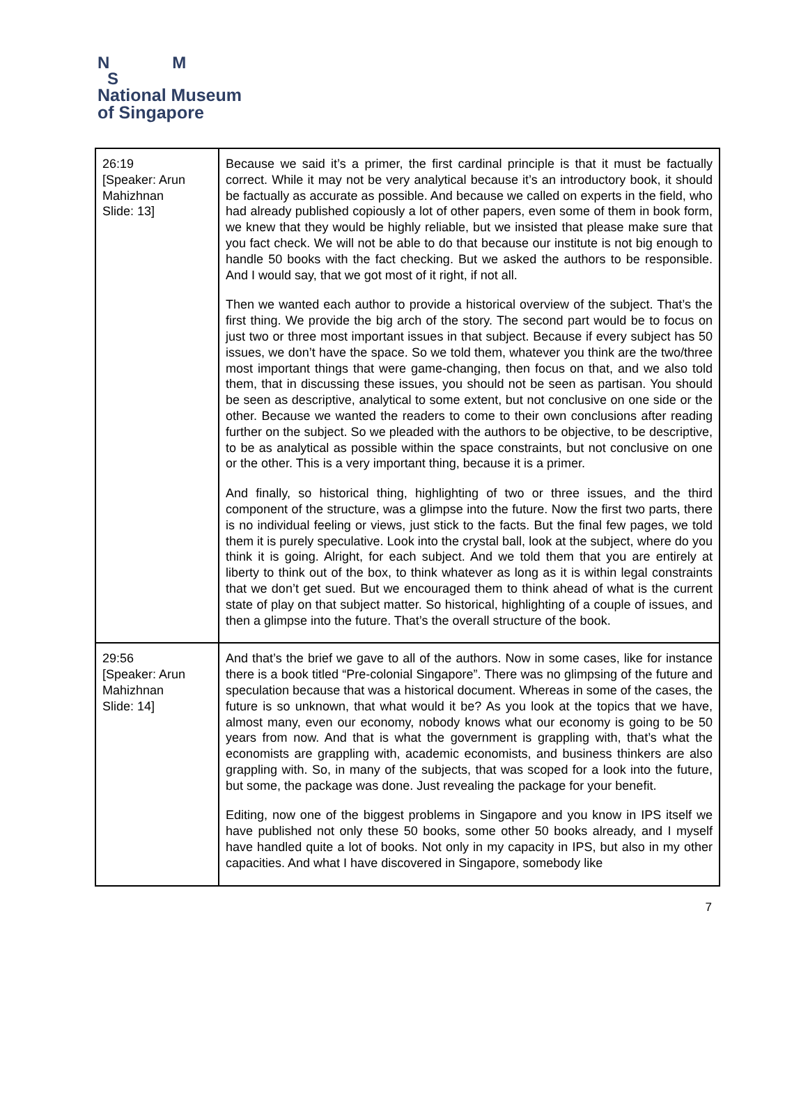N M
S
National Museum
of Singapore
| 26:19 [Speaker: Arun Mahizhnan Slide: 13] | Because we said it’s a primer, the first cardinal principle is that it must be factually correct. While it may not be very analytical because it’s an introductory book, it should be factually as accurate as possible. And because we called on experts in the field, who had already published copiously a lot of other papers, even some of them in book form, we knew that they would be highly reliable, but we insisted that please make sure that you fact check. We will not be able to do that because our institute is not big enough to handle 50 books with the fact checking. But we asked the authors to be responsible. And I would say, that we got most of it right, if not all. Then we wanted each author to provide a historical overview of the subject. That’s the first thing. We provide the big arch of the story. The second part would be to focus on just two or three most important issues in that subject. Because if every subject has 50 issues, we don’t have the space. So we told them, whatever you think are the two/three most important things that were game-changing, then focus on that, and we also told them, that in discussing these issues, you should not be seen as partisan. You should be seen as descriptive, analytical to some extent, but not conclusive on one side or the other. Because we wanted the readers to come to their own conclusions after reading further on the subject. So we pleaded with the authors to be objective, to be descriptive, to be as analytical as possible within the space constraints, but not conclusive on one or the other. This is a very important thing, because it is a primer. And finally, so historical thing, highlighting of two or three issues, and the third component of the structure, was a glimpse into the future. Now the first two parts, there is no individual feeling or views, just stick to the facts. But the final few pages, we told them it is purely speculative. Look into the crystal ball, look at the subject, where do you think it is going. Alright, for each subject. And we told them that you are entirely at liberty to think out of the box, to think whatever as long as it is within legal constraints that we don’t get sued. But we encouraged them to think ahead of what is the current state of play on that subject matter. So historical, highlighting of a couple of issues, and then a glimpse into the future. That’s the overall structure of the book. |
| 29:56 [Speaker: Arun Mahizhnan Slide: 14] | And that’s the brief we gave to all of the authors. Now in some cases, like for instance there is a book titled “Pre-colonial Singapore”. There was no glimpsing of the future and speculation because that was a historical document. Whereas in some of the cases, the future is so unknown, that what would it be? As you look at the topics that we have, almost many, even our economy, nobody knows what our economy is going to be 50 years from now. And that is what the government is grappling with, that’s what the economists are grappling with, academic economists, and business thinkers are also grappling with. So, in many of the subjects, that was scoped for a look into the future, but some, the package was done. Just revealing the package for your benefit. Editing, now one of the biggest problems in Singapore and you know in IPS itself we have published not only these 50 books, some other 50 books already, and I myself have handled quite a lot of books. Not only in my capacity in IPS, but also in my other capacities. And what I have discovered in Singapore, somebody like |
7